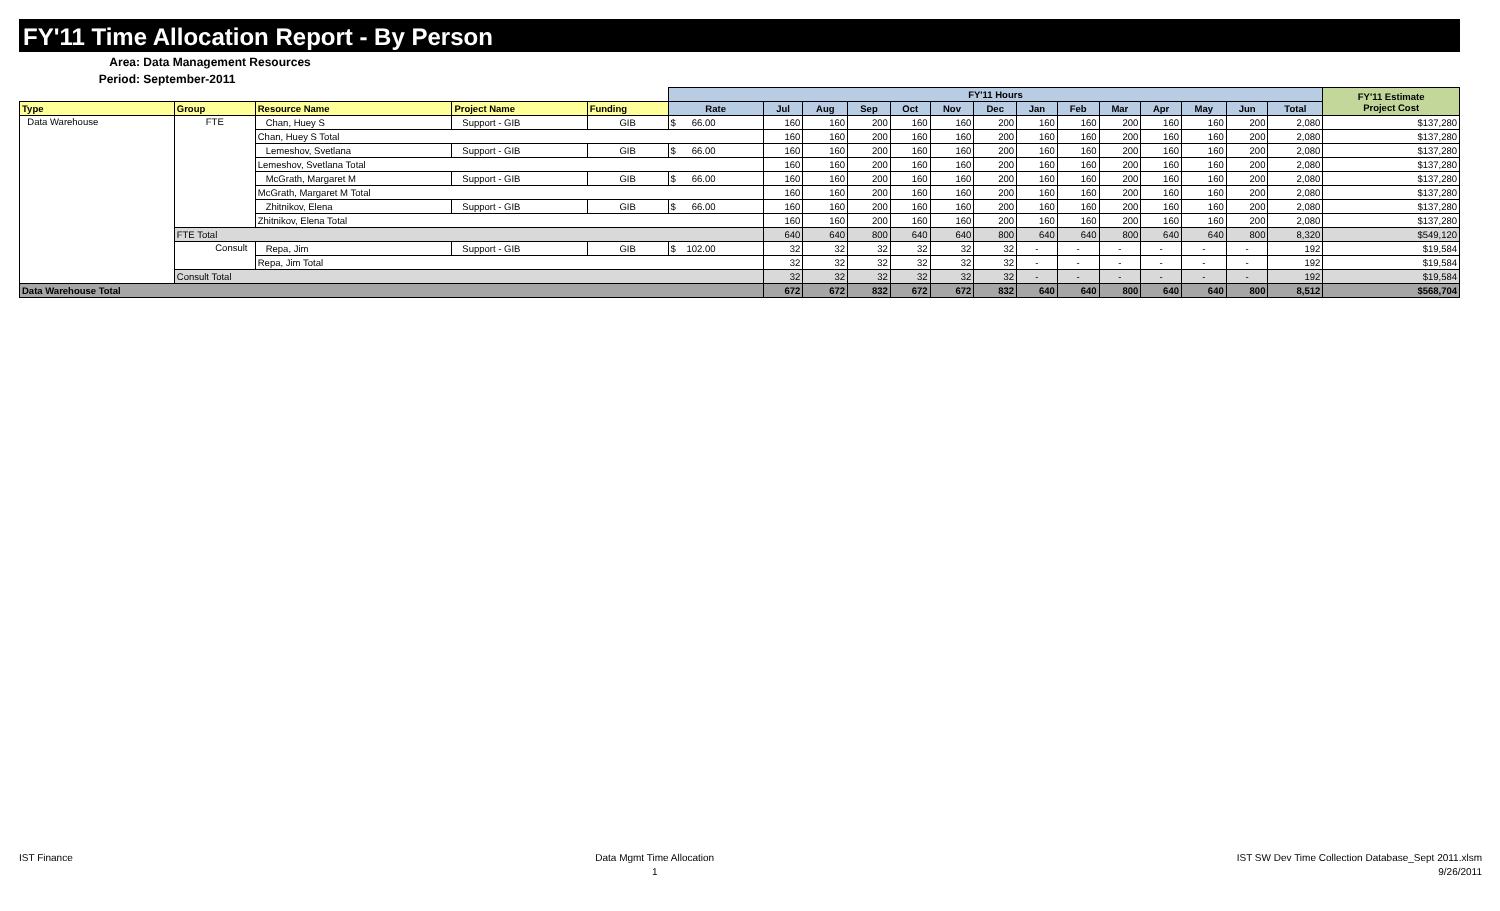FY'11 Time Allocation Report - By Person
Area: Data Management Resources
Period: September-2011
| | | | | | FY'11 Hours | | | | | | | | | | | | | | FY'11 Estimate Project Cost |
| --- | --- | --- | --- | --- | --- | --- | --- | --- | --- | --- | --- | --- | --- | --- | --- | --- | --- | --- | --- |
| Type | Group | Resource Name | Project Name | Funding | Rate | Jul | Aug | Sep | Oct | Nov | Dec | Jan | Feb | Mar | Apr | May | Jun | Total | |
| Data Warehouse | FTE | Chan, Huey S | Support - GIB | GIB | $ 66.00 | 160 | 160 | 200 | 160 | 160 | 200 | 160 | 160 | 200 | 160 | 160 | 200 | 2,080 | $137,280 |
| | | Chan, Huey S Total | | | | 160 | 160 | 200 | 160 | 160 | 200 | 160 | 160 | 200 | 160 | 160 | 200 | 2,080 | $137,280 |
| | | Lemeshov, Svetlana | Support - GIB | GIB | $ 66.00 | 160 | 160 | 200 | 160 | 160 | 200 | 160 | 160 | 200 | 160 | 160 | 200 | 2,080 | $137,280 |
| | | Lemeshov, Svetlana Total | | | | 160 | 160 | 200 | 160 | 160 | 200 | 160 | 160 | 200 | 160 | 160 | 200 | 2,080 | $137,280 |
| | | McGrath, Margaret M | Support - GIB | GIB | $ 66.00 | 160 | 160 | 200 | 160 | 160 | 200 | 160 | 160 | 200 | 160 | 160 | 200 | 2,080 | $137,280 |
| | | McGrath, Margaret M Total | | | | 160 | 160 | 200 | 160 | 160 | 200 | 160 | 160 | 200 | 160 | 160 | 200 | 2,080 | $137,280 |
| | | Zhitnikov, Elena | Support - GIB | GIB | $ 66.00 | 160 | 160 | 200 | 160 | 160 | 200 | 160 | 160 | 200 | 160 | 160 | 200 | 2,080 | $137,280 |
| | | Zhitnikov, Elena Total | | | | 160 | 160 | 200 | 160 | 160 | 200 | 160 | 160 | 200 | 160 | 160 | 200 | 2,080 | $137,280 |
| | FTE Total | | | | | 640 | 640 | 800 | 640 | 640 | 800 | 640 | 640 | 800 | 640 | 640 | 800 | 8,320 | $549,120 |
| | Consult | Repa, Jim | Support - GIB | GIB | $ 102.00 | 32 | 32 | 32 | 32 | 32 | 32 | - | - | - | - | - | - | 192 | $19,584 |
| | | Repa, Jim Total | | | | 32 | 32 | 32 | 32 | 32 | 32 | - | - | - | - | - | - | 192 | $19,584 |
| | Consult Total | | | | | 32 | 32 | 32 | 32 | 32 | 32 | - | - | - | - | - | - | 192 | $19,584 |
| Data Warehouse Total | | | | | | 672 | 672 | 832 | 672 | 672 | 832 | 640 | 640 | 800 | 640 | 640 | 800 | 8,512 | $568,704 |
IST Finance Data Mgmt Time Allocation
1
IST SW Dev Time Collection Database_Sept 2011.xlsm
9/26/2011